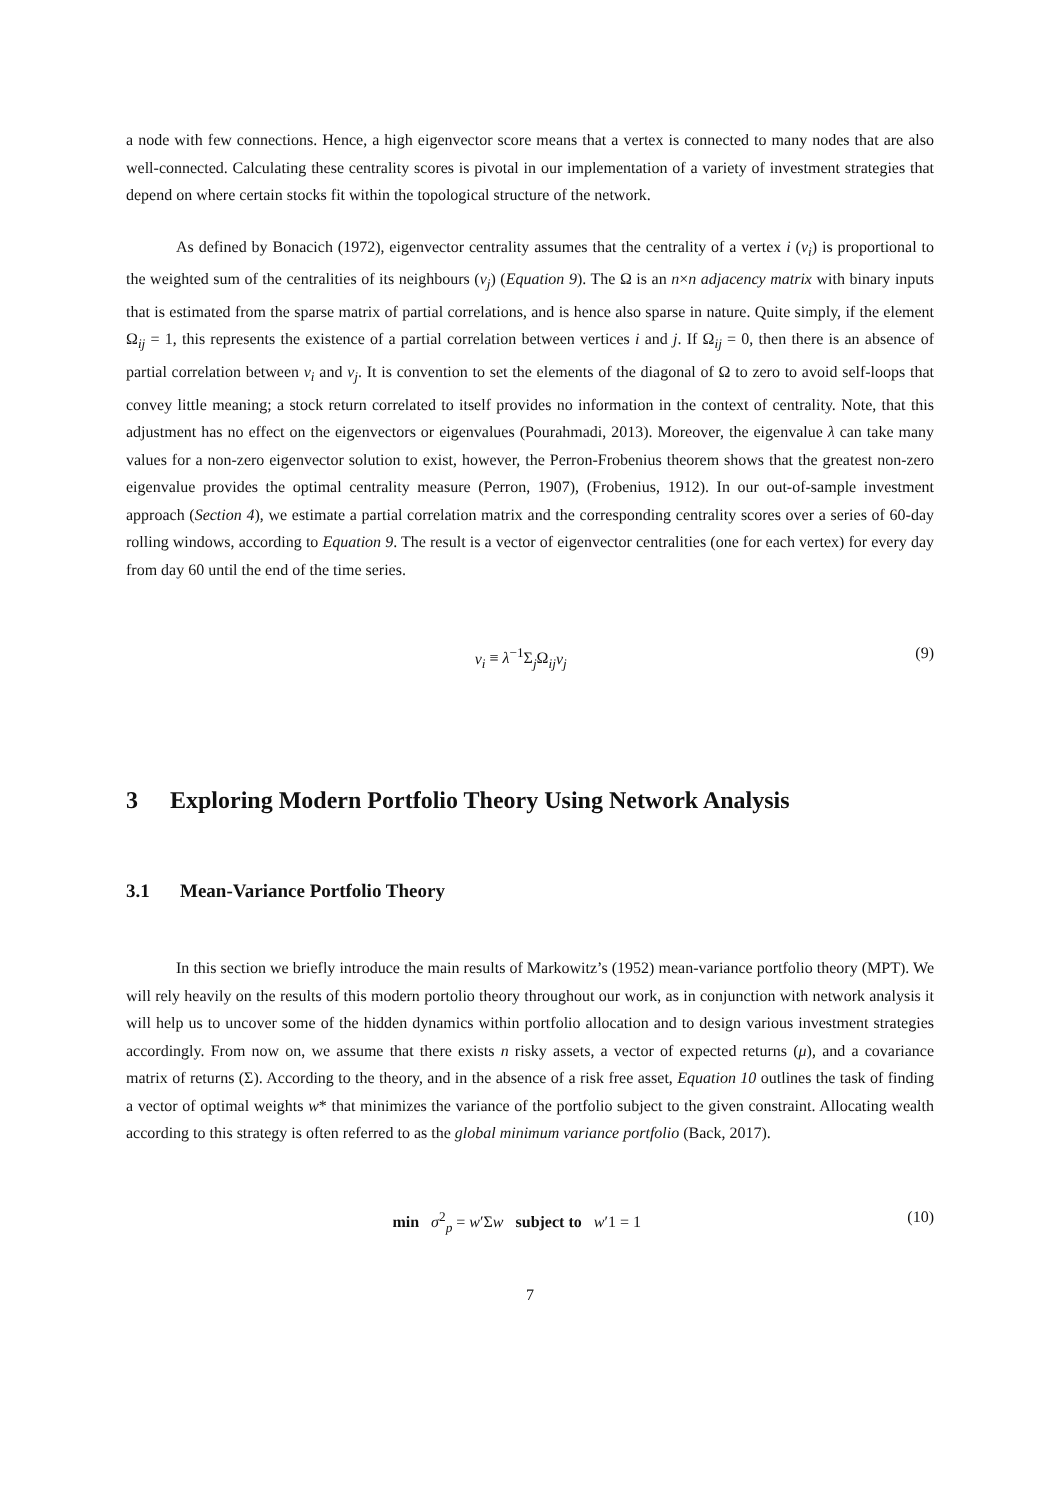a node with few connections. Hence, a high eigenvector score means that a vertex is connected to many nodes that are also well-connected. Calculating these centrality scores is pivotal in our implementation of a variety of investment strategies that depend on where certain stocks fit within the topological structure of the network.
As defined by Bonacich (1972), eigenvector centrality assumes that the centrality of a vertex i (v<sub>i</sub>) is proportional to the weighted sum of the centralities of its neighbours (ν<sub>j</sub>) (Equation 9). The Ω is an n×n adjacency matrix with binary inputs that is estimated from the sparse matrix of partial correlations, and is hence also sparse in nature. Quite simply, if the element Ω<sub>ij</sub> = 1, this represents the existence of a partial correlation between vertices i and j. If Ω<sub>ij</sub> = 0, then there is an absence of partial correlation between ν<sub>i</sub> and ν<sub>j</sub>. It is convention to set the elements of the diagonal of Ω to zero to avoid self-loops that convey little meaning; a stock return correlated to itself provides no information in the context of centrality. Note, that this adjustment has no effect on the eigenvectors or eigenvalues (Pourahmadi, 2013). Moreover, the eigenvalue λ can take many values for a non-zero eigenvector solution to exist, however, the Perron-Frobenius theorem shows that the greatest non-zero eigenvalue provides the optimal centrality measure (Perron, 1907), (Frobenius, 1912). In our out-of-sample investment approach (Section 4), we estimate a partial correlation matrix and the corresponding centrality scores over a series of 60-day rolling windows, according to Equation 9. The result is a vector of eigenvector centralities (one for each vertex) for every day from day 60 until the end of the time series.
ν<sub>i</sub> ≡ λ<sup>−1</sup>Σ<sub>j</sub>Ω<sub>ij</sub>ν<sub>j</sub> (9)
3 Exploring Modern Portfolio Theory Using Network Analysis
3.1 Mean-Variance Portfolio Theory
In this section we briefly introduce the main results of Markowitz’s (1952) mean-variance portfolio theory (MPT). We will rely heavily on the results of this modern portolio theory throughout our work, as in conjunction with network analysis it will help us to uncover some of the hidden dynamics within portfolio allocation and to design various investment strategies accordingly. From now on, we assume that there exists n risky assets, a vector of expected returns (μ), and a covariance matrix of returns (Σ). According to the theory, and in the absence of a risk free asset, Equation 10 outlines the task of finding a vector of optimal weights w* that minimizes the variance of the portfolio subject to the given constraint. Allocating wealth according to this strategy is often referred to as the global minimum variance portfolio (Back, 2017).
min σ<sup>2</sup><sub>p</sub> = w′Σw subject to w′1 = 1 (10)
7